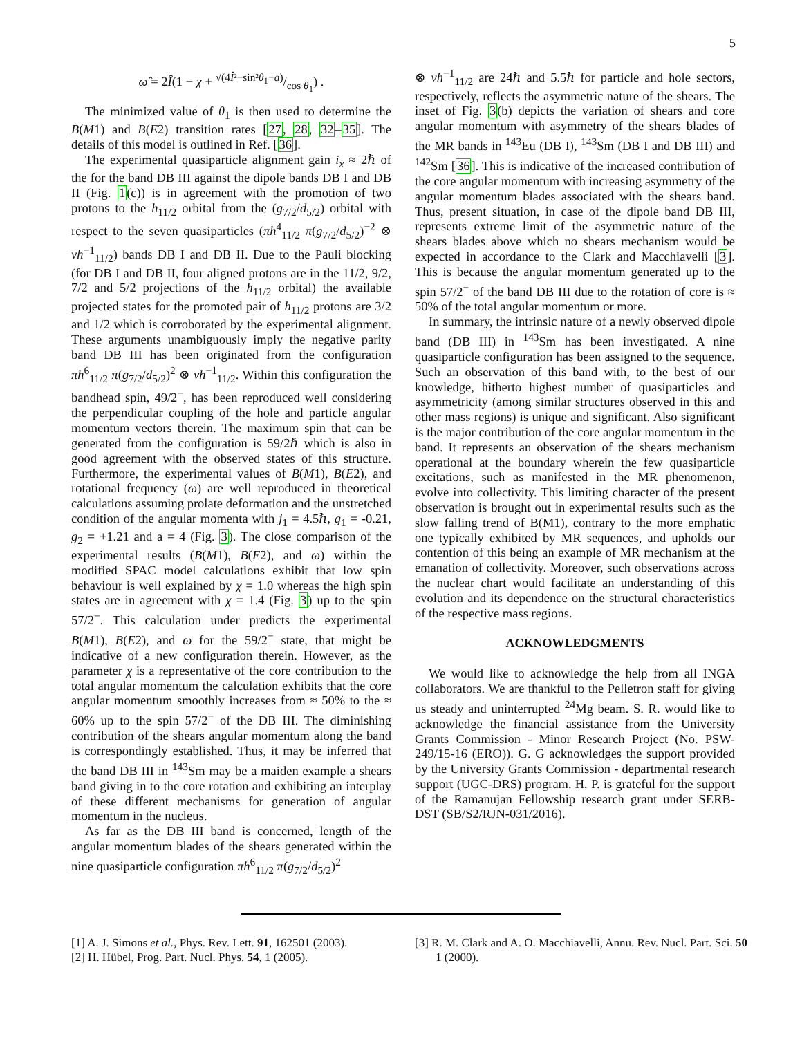5
ω̂ = 2Î(1 − χ + √(4Î²−sin²θ<sub>1</sub>−a)/cos θ<sub>1</sub>) .
The minimized value of θ<sub>1</sub> is then used to determine the B(M1) and B(E2) transition rates [27, 28, 32–35]. The details of this model is outlined in Ref. [36].
The experimental quasiparticle alignment gain i<sub>x</sub> ≈ 2ℏ of the for the band DB III against the dipole bands DB I and DB II (Fig. 1(c)) is in agreement with the promotion of two protons to the h<sub>11/2</sub> orbital from the (g<sub>7/2</sub>/d<sub>5/2</sub>) orbital with respect to the seven quasiparticles (πh<sup>4</sup><sub>11/2</sub> π(g<sub>7/2</sub>/d<sub>5/2</sub>)<sup>−2</sup> ⊗ νh<sup>−1</sup><sub>11/2</sub>) bands DB I and DB II. Due to the Pauli blocking (for DB I and DB II, four aligned protons are in the 11/2, 9/2, 7/2 and 5/2 projections of the h<sub>11/2</sub> orbital) the available projected states for the promoted pair of h<sub>11/2</sub> protons are 3/2 and 1/2 which is corroborated by the experimental alignment. These arguments unambiguously imply the negative parity band DB III has been originated from the configuration πh<sup>6</sup><sub>11/2</sub> π(g<sub>7/2</sub>/d<sub>5/2</sub>)<sup>2</sup> ⊗ νh<sup>−1</sup><sub>11/2</sub>. Within this configuration the bandhead spin, 49/2<sup>−</sup>, has been reproduced well considering the perpendicular coupling of the hole and particle angular momentum vectors therein. The maximum spin that can be generated from the configuration is 59/2ℏ which is also in good agreement with the observed states of this structure. Furthermore, the experimental values of B(M1), B(E2), and rotational frequency (ω) are well reproduced in theoretical calculations assuming prolate deformation and the unstretched condition of the angular momenta with j<sub>1</sub> = 4.5ℏ, g<sub>1</sub> = -0.21, g<sub>2</sub> = +1.21 and a = 4 (Fig. 3). The close comparison of the experimental results (B(M1), B(E2), and ω) within the modified SPAC model calculations exhibit that low spin behaviour is well explained by χ = 1.0 whereas the high spin states are in agreement with χ = 1.4 (Fig. 3) up to the spin 57/2<sup>−</sup>. This calculation under predicts the experimental B(M1), B(E2), and ω for the 59/2<sup>−</sup> state, that might be indicative of a new configuration therein. However, as the parameter χ is a representative of the core contribution to the total angular momentum the calculation exhibits that the core angular momentum smoothly increases from ≈ 50% to the ≈ 60% up to the spin 57/2<sup>−</sup> of the DB III. The diminishing contribution of the shears angular momentum along the band is correspondingly established. Thus, it may be inferred that the band DB III in <sup>143</sup>Sm may be a maiden example a shears band giving in to the core rotation and exhibiting an interplay of these different mechanisms for generation of angular momentum in the nucleus.
As far as the DB III band is concerned, length of the angular momentum blades of the shears generated within the nine quasiparticle configuration πh<sup>6</sup><sub>11/2</sub> π(g<sub>7/2</sub>/d<sub>5/2</sub>)<sup>2</sup>
⊗ νh<sup>−1</sup><sub>11/2</sub> are 24ℏ and 5.5ℏ for particle and hole sectors, respectively, reflects the asymmetric nature of the shears. The inset of Fig. 3(b) depicts the variation of shears and core angular momentum with asymmetry of the shears blades of the MR bands in <sup>143</sup>Eu (DB I), <sup>143</sup>Sm (DB I and DB III) and <sup>142</sup>Sm [36]. This is indicative of the increased contribution of the core angular momentum with increasing asymmetry of the angular momentum blades associated with the shears band. Thus, present situation, in case of the dipole band DB III, represents extreme limit of the asymmetric nature of the shears blades above which no shears mechanism would be expected in accordance to the Clark and Macchiavelli [3]. This is because the angular momentum generated up to the spin 57/2<sup>−</sup> of the band DB III due to the rotation of core is ≈ 50% of the total angular momentum or more.
In summary, the intrinsic nature of a newly observed dipole band (DB III) in <sup>143</sup>Sm has been investigated. A nine quasiparticle configuration has been assigned to the sequence. Such an observation of this band with, to the best of our knowledge, hitherto highest number of quasiparticles and asymmetricity (among similar structures observed in this and other mass regions) is unique and significant. Also significant is the major contribution of the core angular momentum in the band. It represents an observation of the shears mechanism operational at the boundary wherein the few quasiparticle excitations, such as manifested in the MR phenomenon, evolve into collectivity. This limiting character of the present observation is brought out in experimental results such as the slow falling trend of B(M1), contrary to the more emphatic one typically exhibited by MR sequences, and upholds our contention of this being an example of MR mechanism at the emanation of collectivity. Moreover, such observations across the nuclear chart would facilitate an understanding of this evolution and its dependence on the structural characteristics of the respective mass regions.
ACKNOWLEDGMENTS
We would like to acknowledge the help from all INGA collaborators. We are thankful to the Pelletron staff for giving us steady and uninterrupted <sup>24</sup>Mg beam. S. R. would like to acknowledge the financial assistance from the University Grants Commission - Minor Research Project (No. PSW-249/15-16 (ERO)). G. G acknowledges the support provided by the University Grants Commission - departmental research support (UGC-DRS) program. H. P. is grateful for the support of the Ramanujan Fellowship research grant under SERB-DST (SB/S2/RJN-031/2016).
[1] A. J. Simons et al., Phys. Rev. Lett. 91, 162501 (2003).
[2] H. Hübel, Prog. Part. Nucl. Phys. 54, 1 (2005).
[3] R. M. Clark and A. O. Macchiavelli, Annu. Rev. Nucl. Part. Sci. 50 1 (2000).